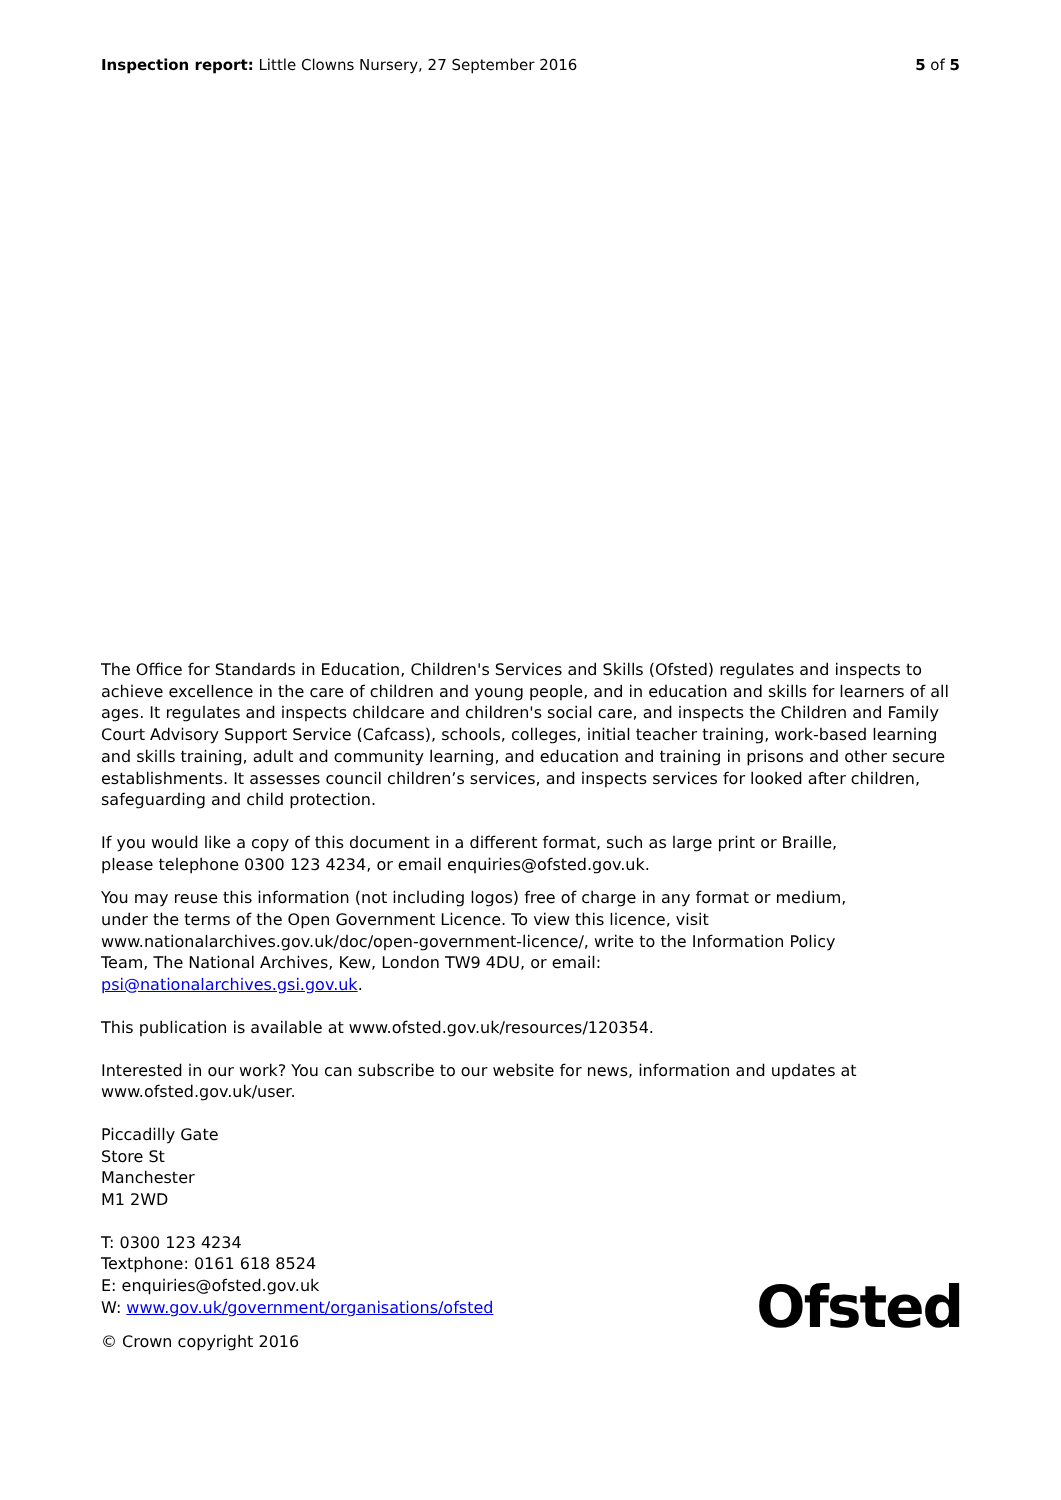Inspection report: Little Clowns Nursery, 27 September 2016
5 of 5
The Office for Standards in Education, Children's Services and Skills (Ofsted) regulates and inspects to achieve excellence in the care of children and young people, and in education and skills for learners of all ages. It regulates and inspects childcare and children's social care, and inspects the Children and Family Court Advisory Support Service (Cafcass), schools, colleges, initial teacher training, work-based learning and skills training, adult and community learning, and education and training in prisons and other secure establishments. It assesses council children’s services, and inspects services for looked after children, safeguarding and child protection.
If you would like a copy of this document in a different format, such as large print or Braille,
please telephone 0300 123 4234, or email enquiries@ofsted.gov.uk.
You may reuse this information (not including logos) free of charge in any format or medium,
under the terms of the Open Government Licence. To view this licence, visit
www.nationalarchives.gov.uk/doc/open-government-licence/, write to the Information Policy
Team, The National Archives, Kew, London TW9 4DU, or email:
psi@nationalarchives.gsi.gov.uk.
This publication is available at www.ofsted.gov.uk/resources/120354.
Interested in our work? You can subscribe to our website for news, information and updates at
www.ofsted.gov.uk/user.
Piccadilly Gate
Store St
Manchester
M1 2WD
T: 0300 123 4234
Textphone: 0161 618 8524
E: enquiries@ofsted.gov.uk
W: www.gov.uk/government/organisations/ofsted
Ofsted
© Crown copyright 2016